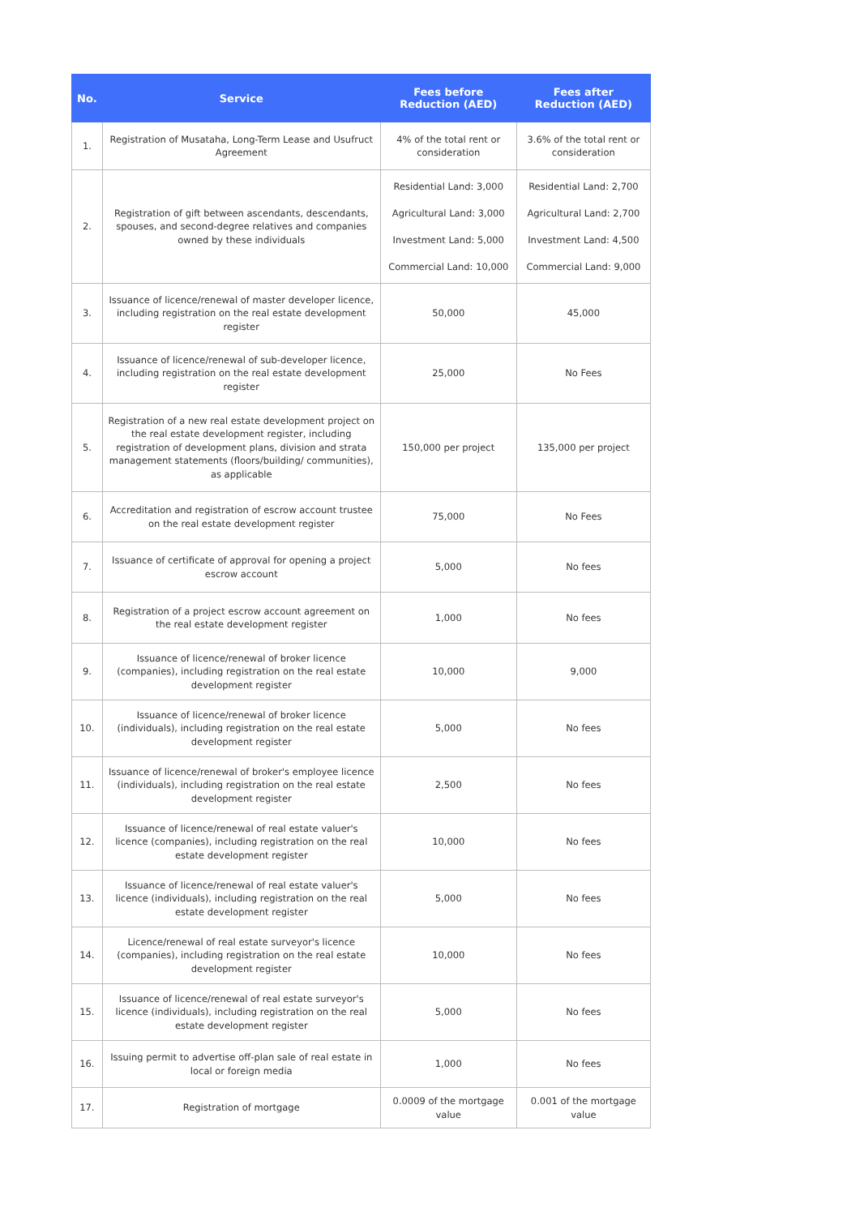| No. | Service | Fees before Reduction (AED) | Fees after Reduction (AED) |
| --- | --- | --- | --- |
| 1. | Registration of Musataha, Long-Term Lease and Usufruct Agreement | 4% of the total rent or consideration | 3.6% of the total rent or consideration |
| 2. | Registration of gift between ascendants, descendants, spouses, and second-degree relatives and companies owned by these individuals | Residential Land: 3,000 Agricultural Land: 3,000 Investment Land: 5,000 Commercial Land: 10,000 | Residential Land: 2,700 Agricultural Land: 2,700 Investment Land: 4,500 Commercial Land: 9,000 |
| 3. | Issuance of licence/renewal of master developer licence, including registration on the real estate development register | 50,000 | 45,000 |
| 4. | Issuance of licence/renewal of sub-developer licence, including registration on the real estate development register | 25,000 | No Fees |
| 5. | Registration of a new real estate development project on the real estate development register, including registration of development plans, division and strata management statements (floors/building/ communities), as applicable | 150,000 per project | 135,000 per project |
| 6. | Accreditation and registration of escrow account trustee on the real estate development register | 75,000 | No Fees |
| 7. | Issuance of certificate of approval for opening a project escrow account | 5,000 | No fees |
| 8. | Registration of a project escrow account agreement on the real estate development register | 1,000 | No fees |
| 9. | Issuance of licence/renewal of broker licence (companies), including registration on the real estate development register | 10,000 | 9,000 |
| 10. | Issuance of licence/renewal of broker licence (individuals), including registration on the real estate development register | 5,000 | No fees |
| 11. | Issuance of licence/renewal of broker's employee licence (individuals), including registration on the real estate development register | 2,500 | No fees |
| 12. | Issuance of licence/renewal of real estate valuer's licence (companies), including registration on the real estate development register | 10,000 | No fees |
| 13. | Issuance of licence/renewal of real estate valuer's licence (individuals), including registration on the real estate development register | 5,000 | No fees |
| 14. | Licence/renewal of real estate surveyor's licence (companies), including registration on the real estate development register | 10,000 | No fees |
| 15. | Issuance of licence/renewal of real estate surveyor's licence (individuals), including registration on the real estate development register | 5,000 | No fees |
| 16. | Issuing permit to advertise off-plan sale of real estate in local or foreign media | 1,000 | No fees |
| 17. | Registration of mortgage | 0.0009 of the mortgage value | 0.001 of the mortgage value |